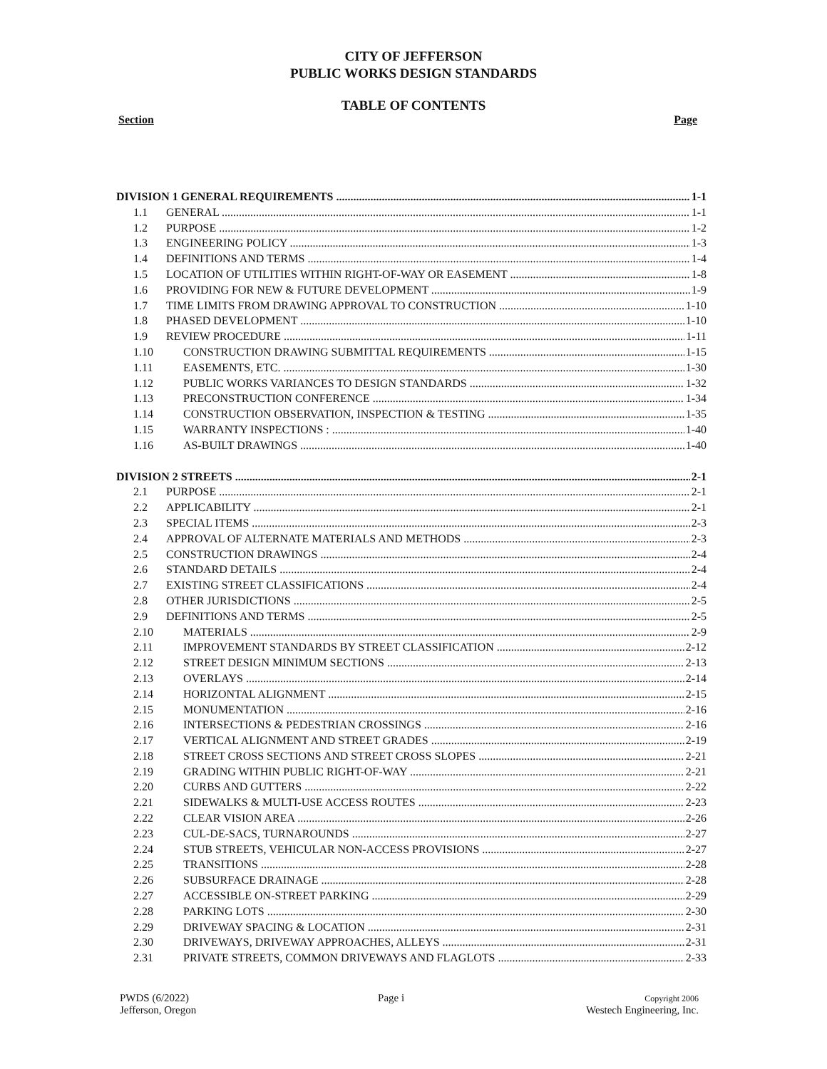CITY OF JEFFERSON
PUBLIC WORKS DESIGN STANDARDS
TABLE OF CONTENTS
Section Page
DIVISION 1 GENERAL REQUIREMENTS 1-1
1.1 GENERAL 1-1
1.2 PURPOSE 1-2
1.3 ENGINEERING POLICY 1-3
1.4 DEFINITIONS AND TERMS 1-4
1.5 LOCATION OF UTILITIES WITHIN RIGHT-OF-WAY OR EASEMENT 1-8
1.6 PROVIDING FOR NEW & FUTURE DEVELOPMENT 1-9
1.7 TIME LIMITS FROM DRAWING APPROVAL TO CONSTRUCTION 1-10
1.8 PHASED DEVELOPMENT 1-10
1.9 REVIEW PROCEDURE 1-11
1.10 CONSTRUCTION DRAWING SUBMITTAL REQUIREMENTS 1-15
1.11 EASEMENTS, ETC. 1-30
1.12 PUBLIC WORKS VARIANCES TO DESIGN STANDARDS 1-32
1.13 PRECONSTRUCTION CONFERENCE 1-34
1.14 CONSTRUCTION OBSERVATION, INSPECTION & TESTING 1-35
1.15 WARRANTY INSPECTIONS : 1-40
1.16 AS-BUILT DRAWINGS 1-40
DIVISION 2 STREETS 2-1
2.1 PURPOSE 2-1
2.2 APPLICABILITY 2-1
2.3 SPECIAL ITEMS 2-3
2.4 APPROVAL OF ALTERNATE MATERIALS AND METHODS 2-3
2.5 CONSTRUCTION DRAWINGS 2-4
2.6 STANDARD DETAILS 2-4
2.7 EXISTING STREET CLASSIFICATIONS 2-4
2.8 OTHER JURISDICTIONS 2-5
2.9 DEFINITIONS AND TERMS 2-5
2.10 MATERIALS 2-9
2.11 IMPROVEMENT STANDARDS BY STREET CLASSIFICATION 2-12
2.12 STREET DESIGN MINIMUM SECTIONS 2-13
2.13 OVERLAYS 2-14
2.14 HORIZONTAL ALIGNMENT 2-15
2.15 MONUMENTATION 2-16
2.16 INTERSECTIONS & PEDESTRIAN CROSSINGS 2-16
2.17 VERTICAL ALIGNMENT AND STREET GRADES 2-19
2.18 STREET CROSS SECTIONS AND STREET CROSS SLOPES 2-21
2.19 GRADING WITHIN PUBLIC RIGHT-OF-WAY 2-21
2.20 CURBS AND GUTTERS 2-22
2.21 SIDEWALKS & MULTI-USE ACCESS ROUTES 2-23
2.22 CLEAR VISION AREA 2-26
2.23 CUL-DE-SACS, TURNAROUNDS 2-27
2.24 STUB STREETS, VEHICULAR NON-ACCESS PROVISIONS 2-27
2.25 TRANSITIONS 2-28
2.26 SUBSURFACE DRAINAGE 2-28
2.27 ACCESSIBLE ON-STREET PARKING 2-29
2.28 PARKING LOTS 2-30
2.29 DRIVEWAY SPACING & LOCATION 2-31
2.30 DRIVEWAYS, DRIVEWAY APPROACHES, ALLEYS 2-31
2.31 PRIVATE STREETS, COMMON DRIVEWAYS AND FLAGLOTS 2-33
PWDS (6/2022)
Jefferson, Oregon
Page i
Copyright 2006
Westech Engineering, Inc.